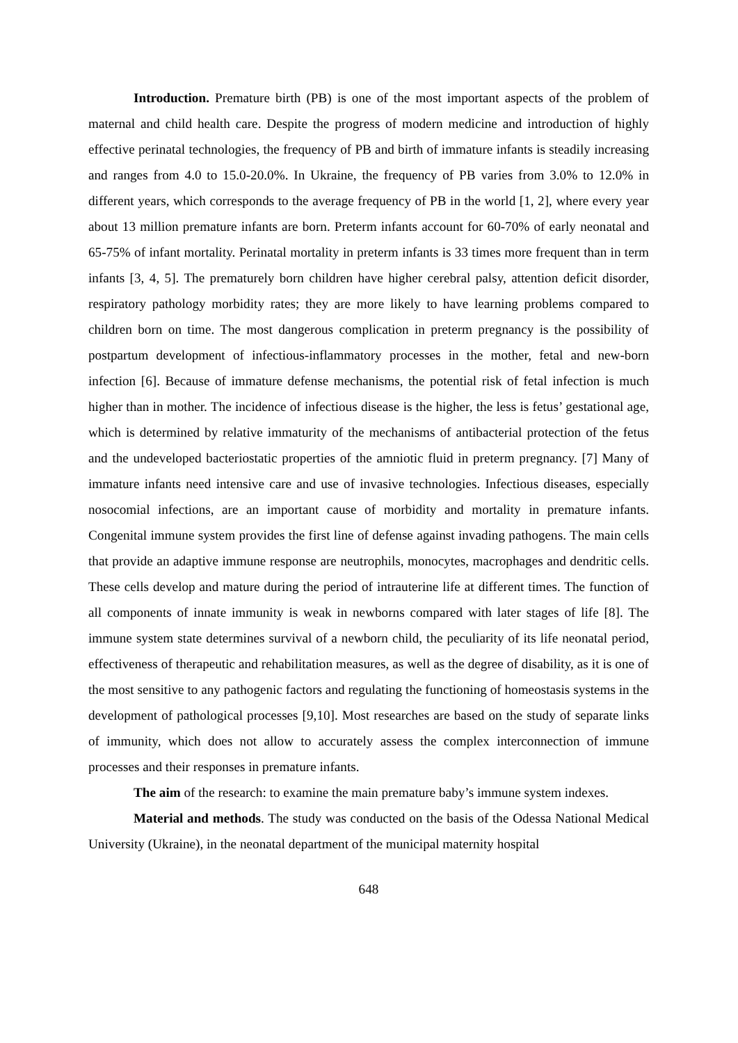Introduction. Premature birth (PB) is one of the most important aspects of the problem of maternal and child health care. Despite the progress of modern medicine and introduction of highly effective perinatal technologies, the frequency of PB and birth of immature infants is steadily increasing and ranges from 4.0 to 15.0-20.0%. In Ukraine, the frequency of PB varies from 3.0% to 12.0% in different years, which corresponds to the average frequency of PB in the world [1, 2], where every year about 13 million premature infants are born. Preterm infants account for 60-70% of early neonatal and 65-75% of infant mortality. Perinatal mortality in preterm infants is 33 times more frequent than in term infants [3, 4, 5]. The prematurely born children have higher cerebral palsy, attention deficit disorder, respiratory pathology morbidity rates; they are more likely to have learning problems compared to children born on time. The most dangerous complication in preterm pregnancy is the possibility of postpartum development of infectious-inflammatory processes in the mother, fetal and new-born infection [6]. Because of immature defense mechanisms, the potential risk of fetal infection is much higher than in mother. The incidence of infectious disease is the higher, the less is fetus’ gestational age, which is determined by relative immaturity of the mechanisms of antibacterial protection of the fetus and the undeveloped bacteriostatic properties of the amniotic fluid in preterm pregnancy. [7] Many of immature infants need intensive care and use of invasive technologies. Infectious diseases, especially nosocomial infections, are an important cause of morbidity and mortality in premature infants. Congenital immune system provides the first line of defense against invading pathogens. The main cells that provide an adaptive immune response are neutrophils, monocytes, macrophages and dendritic cells. These cells develop and mature during the period of intrauterine life at different times. The function of all components of innate immunity is weak in newborns compared with later stages of life [8]. The immune system state determines survival of a newborn child, the peculiarity of its life neonatal period, effectiveness of therapeutic and rehabilitation measures, as well as the degree of disability, as it is one of the most sensitive to any pathogenic factors and regulating the functioning of homeostasis systems in the development of pathological processes [9,10]. Most researches are based on the study of separate links of immunity, which does not allow to accurately assess the complex interconnection of immune processes and their responses in premature infants.
The aim of the research: to examine the main premature baby’s immune system indexes.
Material and methods. The study was conducted on the basis of the Odessa National Medical University (Ukraine), in the neonatal department of the municipal maternity hospital
648